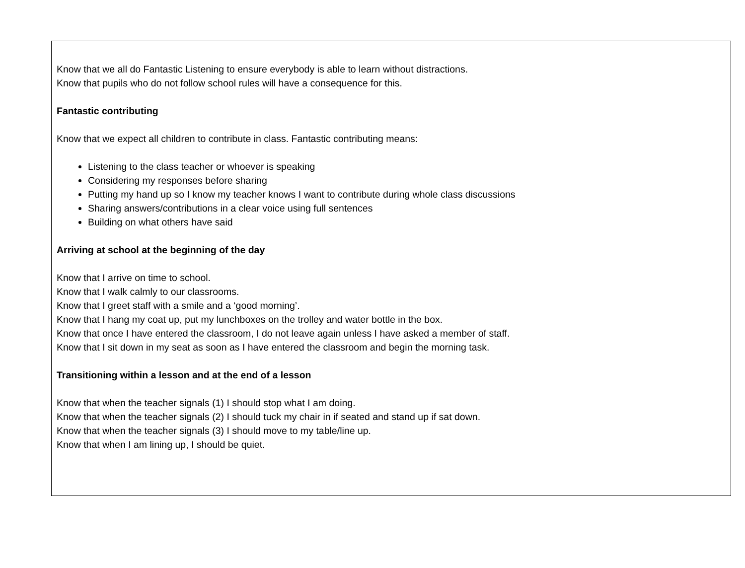Know that we all do Fantastic Listening to ensure everybody is able to learn without distractions.
Know that pupils who do not follow school rules will have a consequence for this.
Fantastic contributing
Know that we expect all children to contribute in class. Fantastic contributing means:
Listening to the class teacher or whoever is speaking
Considering my responses before sharing
Putting my hand up so I know my teacher knows I want to contribute during whole class discussions
Sharing answers/contributions in a clear voice using full sentences
Building on what others have said
Arriving at school at the beginning of the day
Know that I arrive on time to school.
Know that I walk calmly to our classrooms.
Know that I greet staff with a smile and a ‘good morning’.
Know that I hang my coat up, put my lunchboxes on the trolley and water bottle in the box.
Know that once I have entered the classroom, I do not leave again unless I have asked a member of staff.
Know that I sit down in my seat as soon as I have entered the classroom and begin the morning task.
Transitioning within a lesson and at the end of a lesson
Know that when the teacher signals (1) I should stop what I am doing.
Know that when the teacher signals (2) I should tuck my chair in if seated and stand up if sat down.
Know that when the teacher signals (3) I should move to my table/line up.
Know that when I am lining up, I should be quiet.